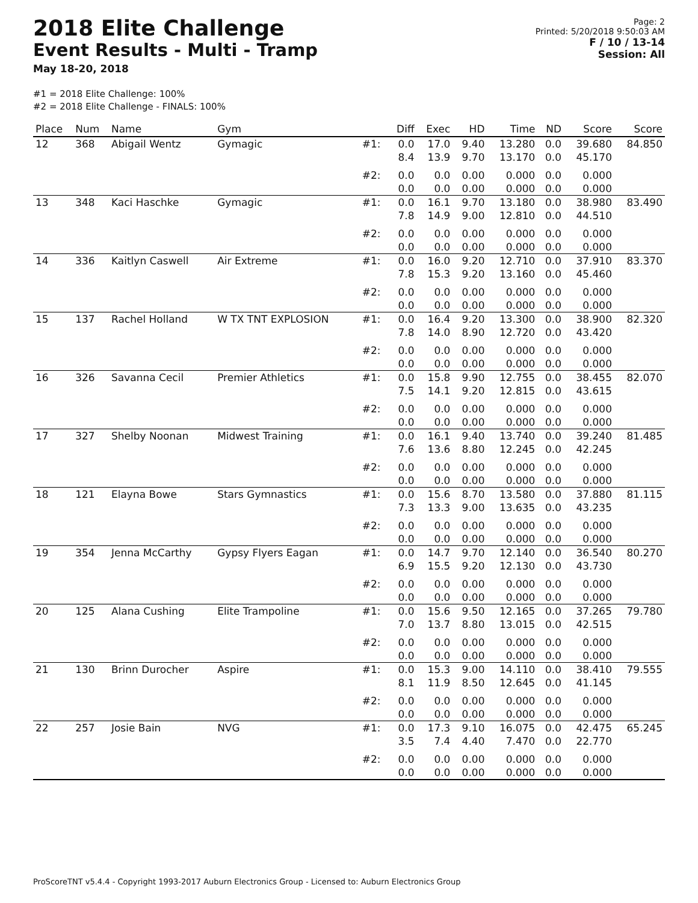2018 Elite Challenge
Event Results - Multi - Tramp
May 18-20, 2018
Page: 2
Printed: 5/20/2018 9:50:03 AM
F / 10 / 13-14
Session: All
#1 = 2018 Elite Challenge: 100%
#2 = 2018 Elite Challenge - FINALS: 100%
| Place | Num | Name | Gym | | Diff | Exec | HD | Time | ND | Score | Score |
| --- | --- | --- | --- | --- | --- | --- | --- | --- | --- | --- | --- |
| 12 | 368 | Abigail Wentz | Gymagic | #1: | 0.0 8.4 | 17.0 13.9 | 9.40 9.70 | 13.280 13.170 | 0.0 0.0 | 39.680 45.170 | 84.850 |
| | | | | #2: | 0.0 0.0 | 0.0 0.0 | 0.00 0.00 | 0.000 0.000 | 0.0 0.0 | 0.000 0.000 | |
| 13 | 348 | Kaci Haschke | Gymagic | #1: | 0.0 7.8 | 16.1 14.9 | 9.70 9.00 | 13.180 12.810 | 0.0 0.0 | 38.980 44.510 | 83.490 |
| | | | | #2: | 0.0 0.0 | 0.0 0.0 | 0.00 0.00 | 0.000 0.000 | 0.0 0.0 | 0.000 0.000 | |
| 14 | 336 | Kaitlyn Caswell | Air Extreme | #1: | 0.0 7.8 | 16.0 15.3 | 9.20 9.20 | 12.710 13.160 | 0.0 0.0 | 37.910 45.460 | 83.370 |
| | | | | #2: | 0.0 0.0 | 0.0 0.0 | 0.00 0.00 | 0.000 0.000 | 0.0 0.0 | 0.000 0.000 | |
| 15 | 137 | Rachel Holland | W TX TNT EXPLOSION | #1: | 0.0 7.8 | 16.4 14.0 | 9.20 8.90 | 13.300 12.720 | 0.0 0.0 | 38.900 43.420 | 82.320 |
| | | | | #2: | 0.0 0.0 | 0.0 0.0 | 0.00 0.00 | 0.000 0.000 | 0.0 0.0 | 0.000 0.000 | |
| 16 | 326 | Savanna Cecil | Premier Athletics | #1: | 0.0 7.5 | 15.8 14.1 | 9.90 9.20 | 12.755 12.815 | 0.0 0.0 | 38.455 43.615 | 82.070 |
| | | | | #2: | 0.0 0.0 | 0.0 0.0 | 0.00 0.00 | 0.000 0.000 | 0.0 0.0 | 0.000 0.000 | |
| 17 | 327 | Shelby Noonan | Midwest Training | #1: | 0.0 7.6 | 16.1 13.6 | 9.40 8.80 | 13.740 12.245 | 0.0 0.0 | 39.240 42.245 | 81.485 |
| | | | | #2: | 0.0 0.0 | 0.0 0.0 | 0.00 0.00 | 0.000 0.000 | 0.0 0.0 | 0.000 0.000 | |
| 18 | 121 | Elayna Bowe | Stars Gymnastics | #1: | 0.0 7.3 | 15.6 13.3 | 8.70 9.00 | 13.580 13.635 | 0.0 0.0 | 37.880 43.235 | 81.115 |
| | | | | #2: | 0.0 0.0 | 0.0 0.0 | 0.00 0.00 | 0.000 0.000 | 0.0 0.0 | 0.000 0.000 | |
| 19 | 354 | Jenna McCarthy | Gypsy Flyers Eagan | #1: | 0.0 6.9 | 14.7 15.5 | 9.70 9.20 | 12.140 12.130 | 0.0 0.0 | 36.540 43.730 | 80.270 |
| | | | | #2: | 0.0 0.0 | 0.0 0.0 | 0.00 0.00 | 0.000 0.000 | 0.0 0.0 | 0.000 0.000 | |
| 20 | 125 | Alana Cushing | Elite Trampoline | #1: | 0.0 7.0 | 15.6 13.7 | 9.50 8.80 | 12.165 13.015 | 0.0 0.0 | 37.265 42.515 | 79.780 |
| | | | | #2: | 0.0 0.0 | 0.0 0.0 | 0.00 0.00 | 0.000 0.000 | 0.0 0.0 | 0.000 0.000 | |
| 21 | 130 | Brinn Durocher | Aspire | #1: | 0.0 8.1 | 15.3 11.9 | 9.00 8.50 | 14.110 12.645 | 0.0 0.0 | 38.410 41.145 | 79.555 |
| | | | | #2: | 0.0 0.0 | 0.0 0.0 | 0.00 0.00 | 0.000 0.000 | 0.0 0.0 | 0.000 0.000 | |
| 22 | 257 | Josie Bain | NVG | #1: | 0.0 3.5 | 17.3 7.4 | 9.10 4.40 | 16.075 7.470 | 0.0 0.0 | 42.475 22.770 | 65.245 |
| | | | | #2: | 0.0 0.0 | 0.0 0.0 | 0.00 0.00 | 0.000 0.000 | 0.0 0.0 | 0.000 0.000 | |
ProScoreTNT v5.4.4 - Copyright 1993-2017 Auburn Electronics Group - Licensed to: Auburn Electronics Group